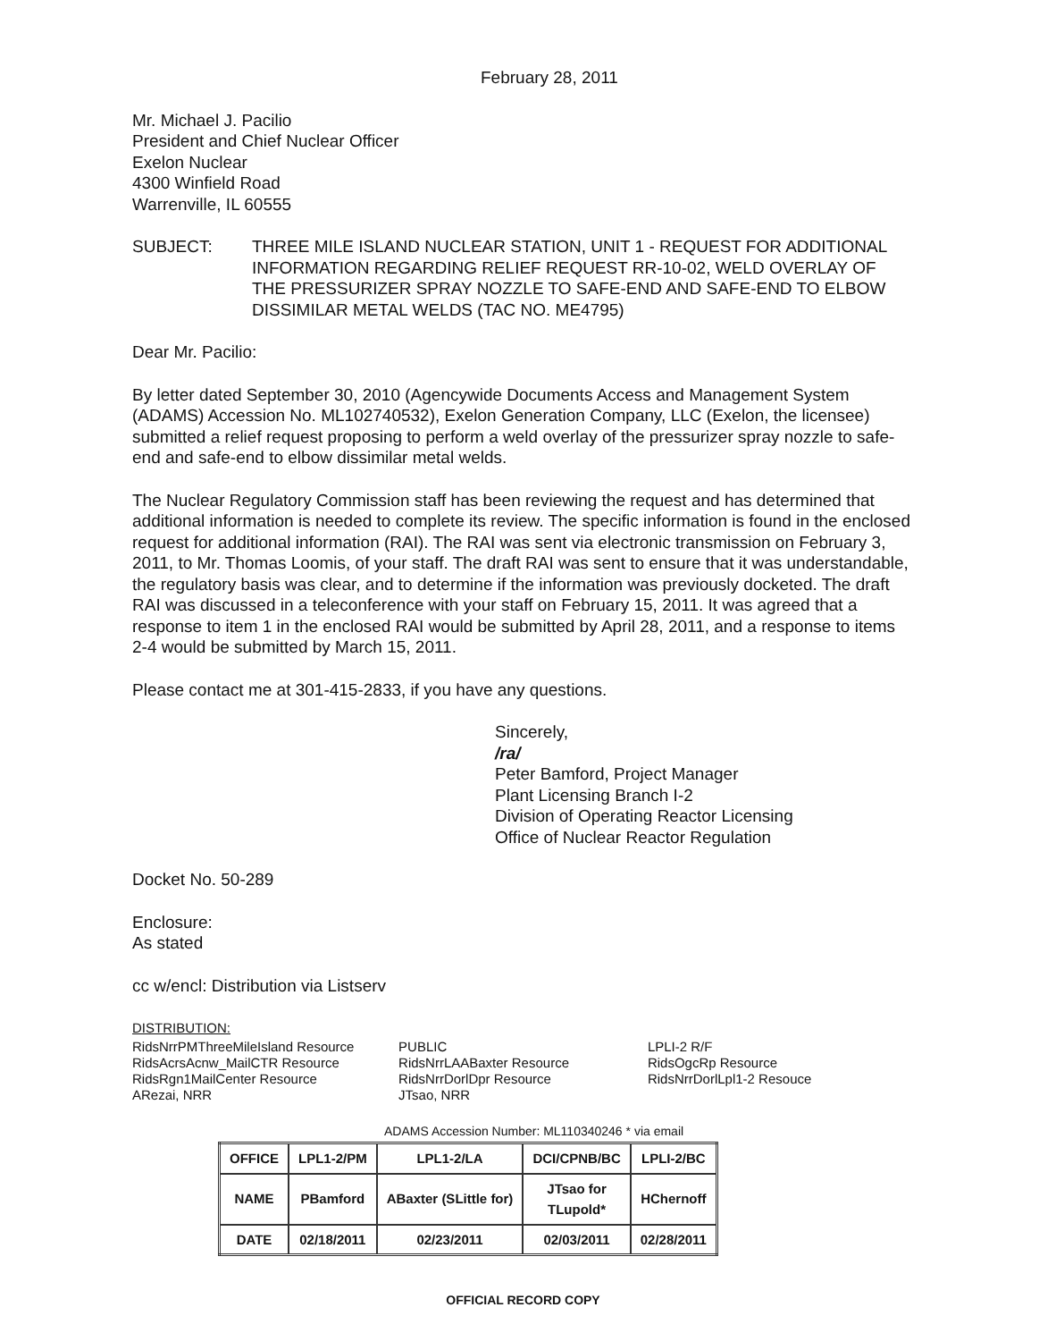February 28, 2011
Mr. Michael J. Pacilio
President and Chief Nuclear Officer
Exelon Nuclear
4300 Winfield Road
Warrenville, IL 60555
SUBJECT: THREE MILE ISLAND NUCLEAR STATION, UNIT 1 - REQUEST FOR ADDITIONAL INFORMATION REGARDING RELIEF REQUEST RR-10-02, WELD OVERLAY OF THE PRESSURIZER SPRAY NOZZLE TO SAFE-END AND SAFE-END TO ELBOW DISSIMILAR METAL WELDS (TAC NO. ME4795)
Dear Mr. Pacilio:
By letter dated September 30, 2010 (Agencywide Documents Access and Management System (ADAMS) Accession No. ML102740532), Exelon Generation Company, LLC (Exelon, the licensee) submitted a relief request proposing to perform a weld overlay of the pressurizer spray nozzle to safe-end and safe-end to elbow dissimilar metal welds.
The Nuclear Regulatory Commission staff has been reviewing the request and has determined that additional information is needed to complete its review. The specific information is found in the enclosed request for additional information (RAI). The RAI was sent via electronic transmission on February 3, 2011, to Mr. Thomas Loomis, of your staff. The draft RAI was sent to ensure that it was understandable, the regulatory basis was clear, and to determine if the information was previously docketed. The draft RAI was discussed in a teleconference with your staff on February 15, 2011. It was agreed that a response to item 1 in the enclosed RAI would be submitted by April 28, 2011, and a response to items 2-4 would be submitted by March 15, 2011.
Please contact me at 301-415-2833, if you have any questions.
Sincerely,
/ra/
Peter Bamford, Project Manager
Plant Licensing Branch I-2
Division of Operating Reactor Licensing
Office of Nuclear Reactor Regulation
Docket No. 50-289
Enclosure:
As stated
cc w/encl: Distribution via Listserv
DISTRIBUTION:
RidsNrrPMThreeMileIsland Resource
RidsAcrsAcnw_MailCTR Resource
RidsRgn1MailCenter Resource
ARezai, NRR
PUBLIC
RidsNrrLAABaxter Resource
RidsNrrDorlDpr Resource
JTsao, NRR
LPLI-2 R/F
RidsOgcRp Resource
RidsNrrDorlLpl1-2 Resouce
ADAMS Accession Number: ML110340246 * via email
| OFFICE | LPL1-2/PM | LPL1-2/LA | DCI/CPNB/BC | LPLI-2/BC |
| NAME | PBamford | ABaxter (SLittle for) | JTsao for TLupold* | HChernoff |
| DATE | 02/18/2011 | 02/23/2011 | 02/03/2011 | 02/28/2011 |
OFFICIAL RECORD COPY